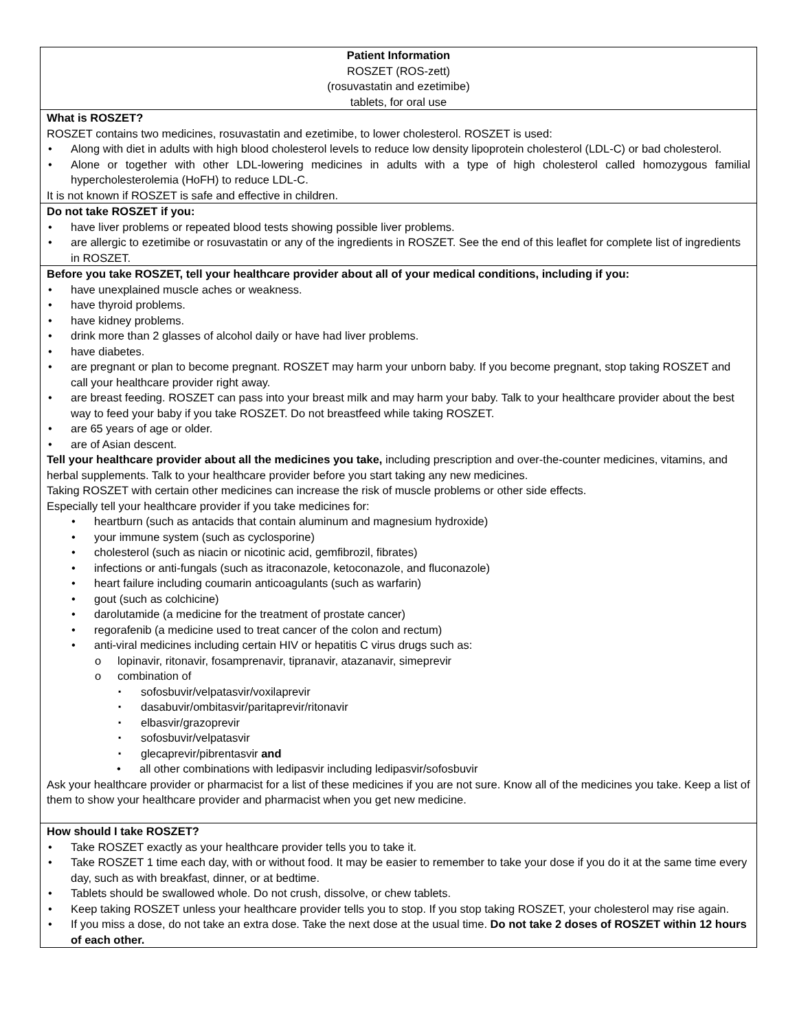| Patient Information ROSZET (ROS-zett) (rosuvastatin and ezetimibe) tablets, for oral use |
| What is ROSZET? ROSZET contains two medicines, rosuvastatin and ezetimibe, to lower cholesterol. ROSZET is used: Along with diet in adults with high blood cholesterol levels to reduce low density lipoprotein cholesterol (LDL-C) or bad cholesterol. Alone or together with other LDL-lowering medicines in adults with a type of high cholesterol called homozygous familial hypercholesterolemia (HoFH) to reduce LDL-C. It is not known if ROSZET is safe and effective in children. |
| Do not take ROSZET if you: have liver problems or repeated blood tests showing possible liver problems. are allergic to ezetimibe or rosuvastatin or any of the ingredients in ROSZET. See the end of this leaflet for complete list of ingredients in ROSZET. |
| Before you take ROSZET, tell your healthcare provider about all of your medical conditions, including if you: have unexplained muscle aches or weakness. have thyroid problems. have kidney problems. drink more than 2 glasses of alcohol daily or have had liver problems. have diabetes. are pregnant or plan to become pregnant. ROSZET may harm your unborn baby. If you become pregnant, stop taking ROSZET and call your healthcare provider right away. are breast feeding. ROSZET can pass into your breast milk and may harm your baby. Talk to your healthcare provider about the best way to feed your baby if you take ROSZET. Do not breastfeed while taking ROSZET. are 65 years of age or older. are of Asian descent. Tell your healthcare provider about all the medicines you take, including prescription and over-the-counter medicines, vitamins, and herbal supplements. Talk to your healthcare provider before you start taking any new medicines. Taking ROSZET with certain other medicines can increase the risk of muscle problems or other side effects. Especially tell your healthcare provider if you take medicines for: heartburn (such as antacids that contain aluminum and magnesium hydroxide) your immune system (such as cyclosporine) cholesterol (such as niacin or nicotinic acid, gemfibrozil, fibrates) infections or anti-fungals (such as itraconazole, ketoconazole, and fluconazole) heart failure including coumarin anticoagulants (such as warfarin) gout (such as colchicine) darolutamide (a medicine for the treatment of prostate cancer) regorafenib (a medicine used to treat cancer of the colon and rectum) anti-viral medicines including certain HIV or hepatitis C virus drugs such as: lopinavir, ritonavir, fosamprenavir, tipranavir, atazanavir, simeprevir combination of sofosbuvir/velpatasvir/voxilaprevir dasabuvir/ombitasvir/paritaprevir/ritonavir elbasvir/grazoprevir sofosbuvir/velpatasvir glecaprevir/pibrentasvir and all other combinations with ledipasvir including ledipasvir/sofosbuvir Ask your healthcare provider or pharmacist for a list of these medicines if you are not sure. Know all of the medicines you take. Keep a list of them to show your healthcare provider and pharmacist when you get new medicine. |
| How should I take ROSZET? Take ROSZET exactly as your healthcare provider tells you to take it. Take ROSZET 1 time each day, with or without food. It may be easier to remember to take your dose if you do it at the same time every day, such as with breakfast, dinner, or at bedtime. Tablets should be swallowed whole. Do not crush, dissolve, or chew tablets. Keep taking ROSZET unless your healthcare provider tells you to stop. If you stop taking ROSZET, your cholesterol may rise again. If you miss a dose, do not take an extra dose. Take the next dose at the usual time. Do not take 2 doses of ROSZET within 12 hours of each other. |